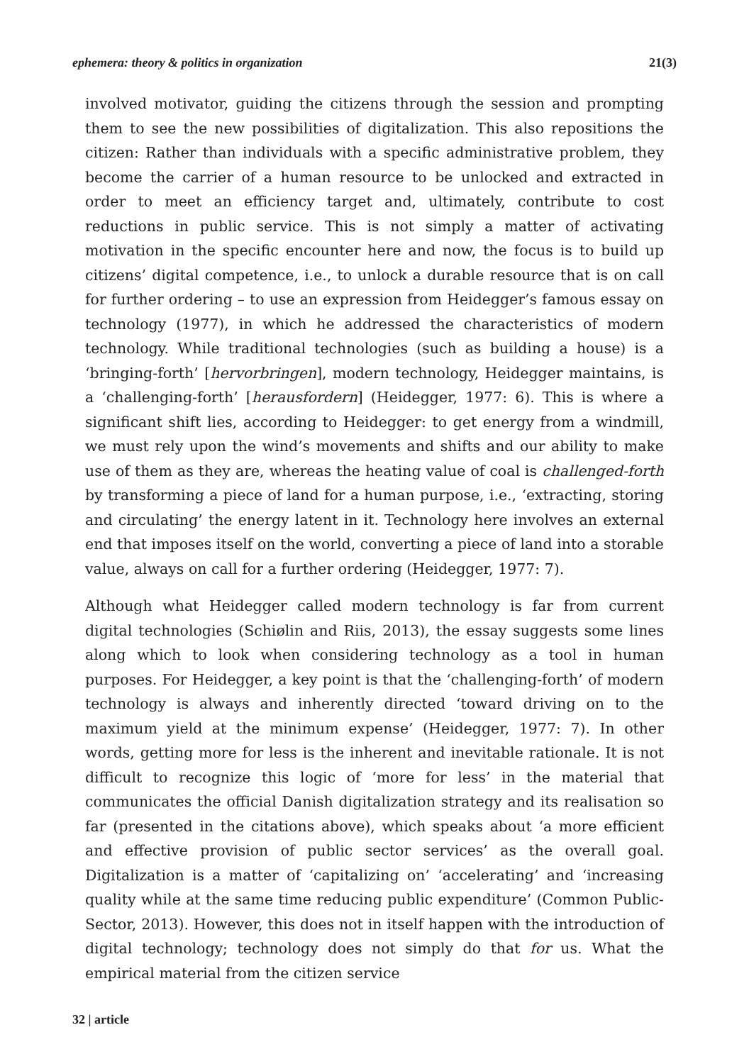ephemera: theory & politics in organization 21(3)
involved motivator, guiding the citizens through the session and prompting them to see the new possibilities of digitalization. This also repositions the citizen: Rather than individuals with a specific administrative problem, they become the carrier of a human resource to be unlocked and extracted in order to meet an efficiency target and, ultimately, contribute to cost reductions in public service. This is not simply a matter of activating motivation in the specific encounter here and now, the focus is to build up citizens’ digital competence, i.e., to unlock a durable resource that is on call for further ordering – to use an expression from Heidegger’s famous essay on technology (1977), in which he addressed the characteristics of modern technology. While traditional technologies (such as building a house) is a ‘bringing-forth’ [hervorbringen], modern technology, Heidegger maintains, is a ‘challenging-forth’ [herausfordern] (Heidegger, 1977: 6). This is where a significant shift lies, according to Heidegger: to get energy from a windmill, we must rely upon the wind’s movements and shifts and our ability to make use of them as they are, whereas the heating value of coal is challenged-forth by transforming a piece of land for a human purpose, i.e., ‘extracting, storing and circulating’ the energy latent in it. Technology here involves an external end that imposes itself on the world, converting a piece of land into a storable value, always on call for a further ordering (Heidegger, 1977: 7).
Although what Heidegger called modern technology is far from current digital technologies (Schiølin and Riis, 2013), the essay suggests some lines along which to look when considering technology as a tool in human purposes. For Heidegger, a key point is that the ‘challenging-forth’ of modern technology is always and inherently directed ‘toward driving on to the maximum yield at the minimum expense’ (Heidegger, 1977: 7). In other words, getting more for less is the inherent and inevitable rationale. It is not difficult to recognize this logic of ‘more for less’ in the material that communicates the official Danish digitalization strategy and its realisation so far (presented in the citations above), which speaks about ‘a more efficient and effective provision of public sector services’ as the overall goal. Digitalization is a matter of ‘capitalizing on’ ‘accelerating’ and ‘increasing quality while at the same time reducing public expenditure’ (Common Public-Sector, 2013). However, this does not in itself happen with the introduction of digital technology; technology does not simply do that for us. What the empirical material from the citizen service
32 | article